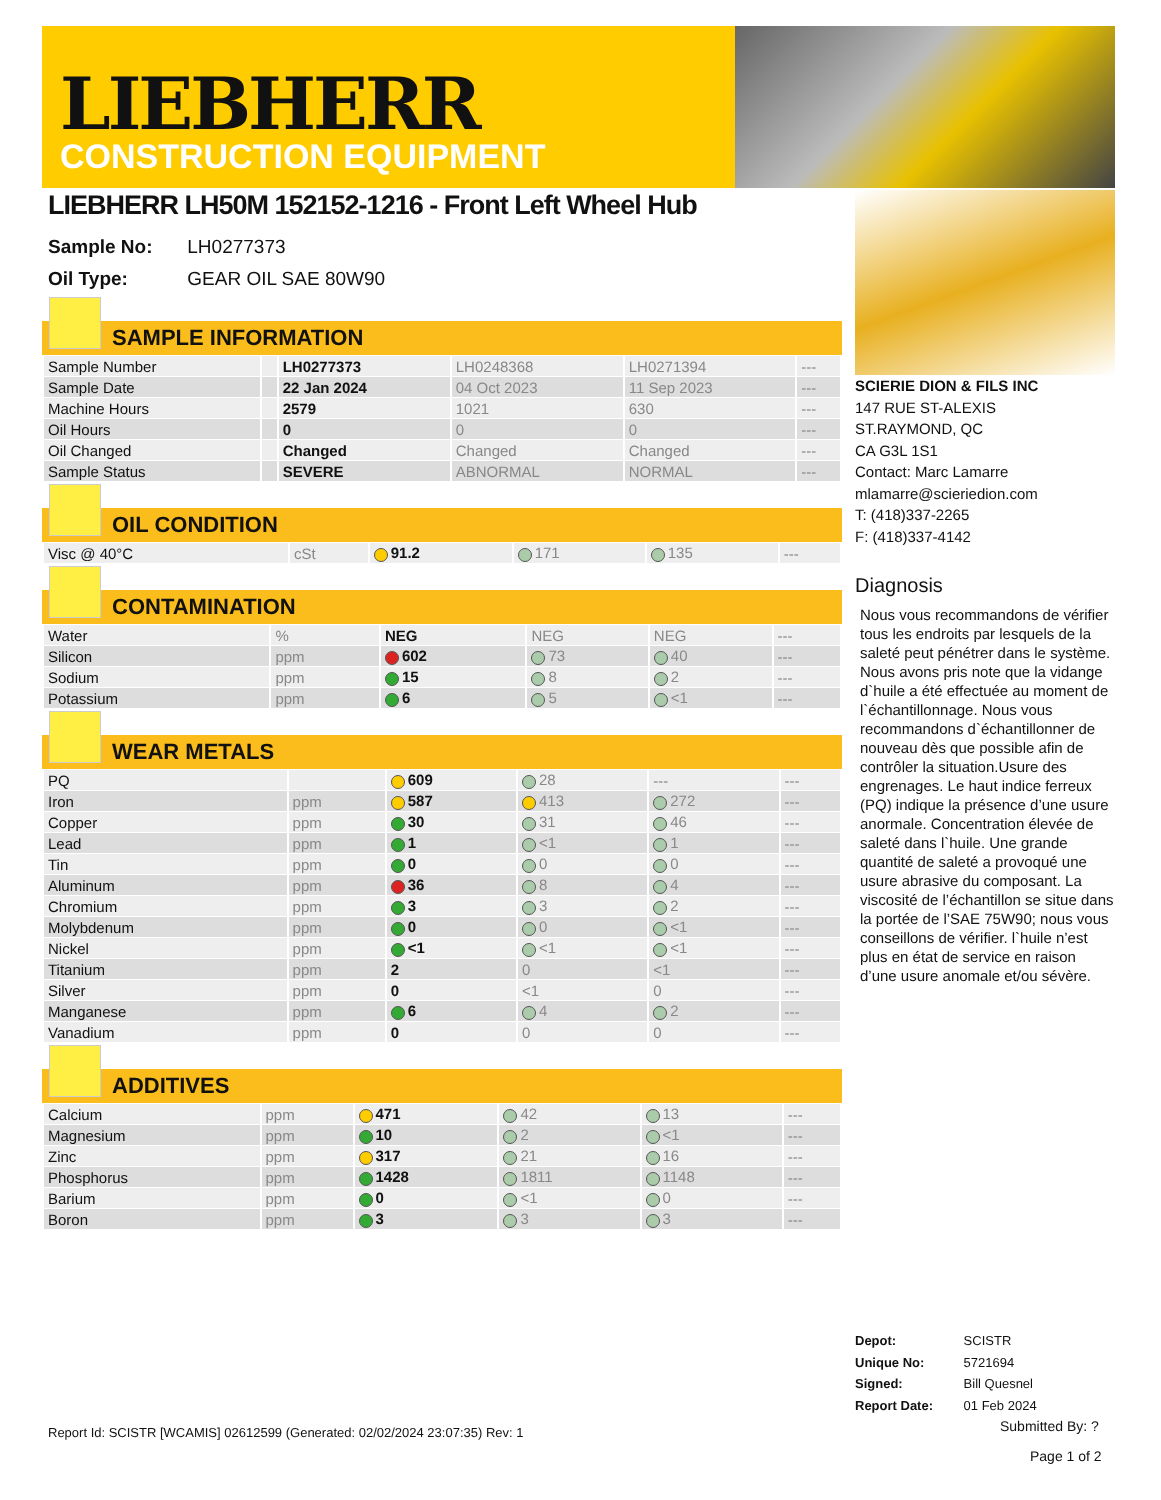LIEBHERR
CONSTRUCTION EQUIPMENT
LIEBHERR LH50M 152152-1216 - Front Left Wheel Hub
Sample No: LH0277373
Oil Type: GEAR OIL SAE 80W90
SAMPLE INFORMATION
| Sample Number | | LH0277373 | LH0248368 | LH0271394 | --- |
| Sample Date | | 22 Jan 2024 | 04 Oct 2023 | 11 Sep 2023 | --- |
| Machine Hours | | 2579 | 1021 | 630 | --- |
| Oil Hours | | 0 | 0 | 0 | --- |
| Oil Changed | | Changed | Changed | Changed | --- |
| Sample Status | | SEVERE | ABNORMAL | NORMAL | --- |
OIL CONDITION
| Visc @ 40°C | cSt | 91.2 | 171 | 135 | --- |
CONTAMINATION
| Water | % | NEG | NEG | NEG | --- |
| Silicon | ppm | 602 | 73 | 40 | --- |
| Sodium | ppm | 15 | 8 | 2 | --- |
| Potassium | ppm | 6 | 5 | <1 | --- |
WEAR METALS
| PQ | | 609 | 28 | --- | --- |
| Iron | ppm | 587 | 413 | 272 | --- |
| Copper | ppm | 30 | 31 | 46 | --- |
| Lead | ppm | 1 | <1 | 1 | --- |
| Tin | ppm | 0 | 0 | 0 | --- |
| Aluminum | ppm | 36 | 8 | 4 | --- |
| Chromium | ppm | 3 | 3 | 2 | --- |
| Molybdenum | ppm | 0 | 0 | <1 | --- |
| Nickel | ppm | <1 | <1 | <1 | --- |
| Titanium | ppm | 2 | 0 | <1 | --- |
| Silver | ppm | 0 | <1 | 0 | --- |
| Manganese | ppm | 6 | 4 | 2 | --- |
| Vanadium | ppm | 0 | 0 | 0 | --- |
ADDITIVES
| Calcium | ppm | 471 | 42 | 13 | --- |
| Magnesium | ppm | 10 | 2 | <1 | --- |
| Zinc | ppm | 317 | 21 | 16 | --- |
| Phosphorus | ppm | 1428 | 1811 | 1148 | --- |
| Barium | ppm | 0 | <1 | 0 | --- |
| Boron | ppm | 3 | 3 | 3 | --- |
SCIERIE DION & FILS INC
147 RUE ST-ALEXIS
ST.RAYMOND, QC
CA G3L 1S1
Contact: Marc Lamarre
mlamarre@scieriedion.com
T: (418)337-2265
F: (418)337-4142
Diagnosis
Nous vous recommandons de vérifier tous les endroits par lesquels de la saleté peut pénétrer dans le système. Nous avons pris note que la vidange d`huile a été effectuée au moment de l`échantillonnage. Nous vous recommandons d`échantillonner de nouveau dès que possible afin de contrôler la situation.Usure des engrenages. Le haut indice ferreux (PQ) indique la présence d’une usure anormale. Concentration élevée de saleté dans l`huile. Une grande quantité de saleté a provoqué une usure abrasive du composant. La viscosité de l’échantillon se situe dans la portée de l’SAE 75W90; nous vous conseillons de vérifier. l`huile n’est plus en état de service en raison d’une usure anomale et/ou sévère.
Depot: SCISTR
Unique No: 5721694
Signed: Bill Quesnel
Report Date: 01 Feb 2024
Submitted By: ?
Page 1 of 2
Report Id: SCISTR [WCAMIS] 02612599 (Generated: 02/02/2024 23:07:35) Rev: 1